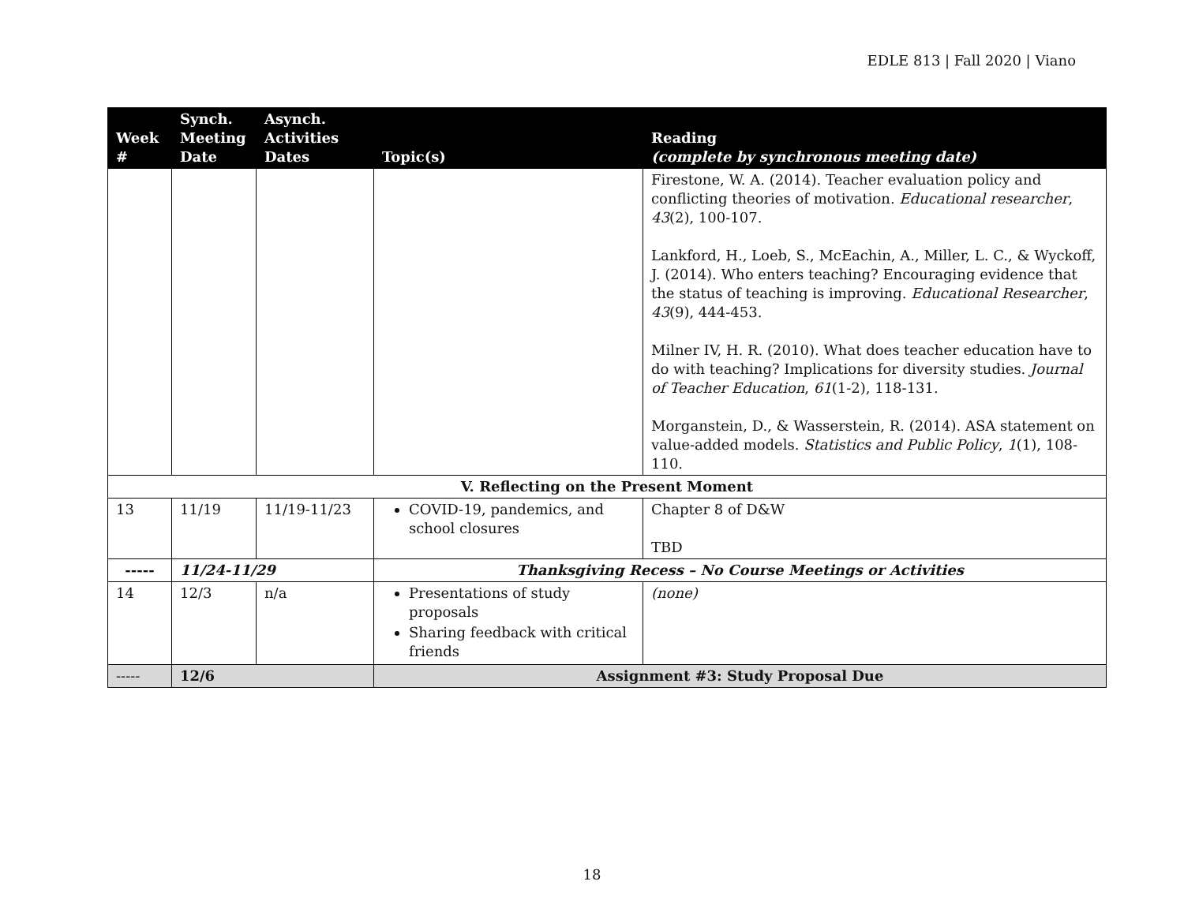EDLE 813 | Fall 2020 | Viano
| Week # | Synch. Meeting Date | Asynch. Activities Dates | Topic(s) | Reading (complete by synchronous meeting date) |
| --- | --- | --- | --- | --- |
| | | | | Firestone, W. A. (2014). Teacher evaluation policy and conflicting theories of motivation. Educational researcher , 43 (2), 100-107. Lankford, H., Loeb, S., McEachin, A., Miller, L. C., & Wyckoff, J. (2014). Who enters teaching? Encouraging evidence that the status of teaching is improving. Educational Researcher , 43 (9), 444-453. Milner IV, H. R. (2010). What does teacher education have to do with teaching? Implications for diversity studies. Journal of Teacher Education , 61 (1-2), 118-131. Morganstein, D., & Wasserstein, R. (2014). ASA statement on value-added models. Statistics and Public Policy , 1 (1), 108-110. |
| V. Reflecting on the Present Moment | | | | |
| 13 | 11/19 | 11/19-11/23 | COVID-19, pandemics, and school closures | Chapter 8 of D&W TBD |
| ----- | 11/24-11/29 | | Thanksgiving Recess – No Course Meetings or Activities | |
| 14 | 12/3 | n/a | Presentations of study proposals Sharing feedback with critical friends | (none) |
| ----- | 12/6 | | Assignment #3: Study Proposal Due | |
18